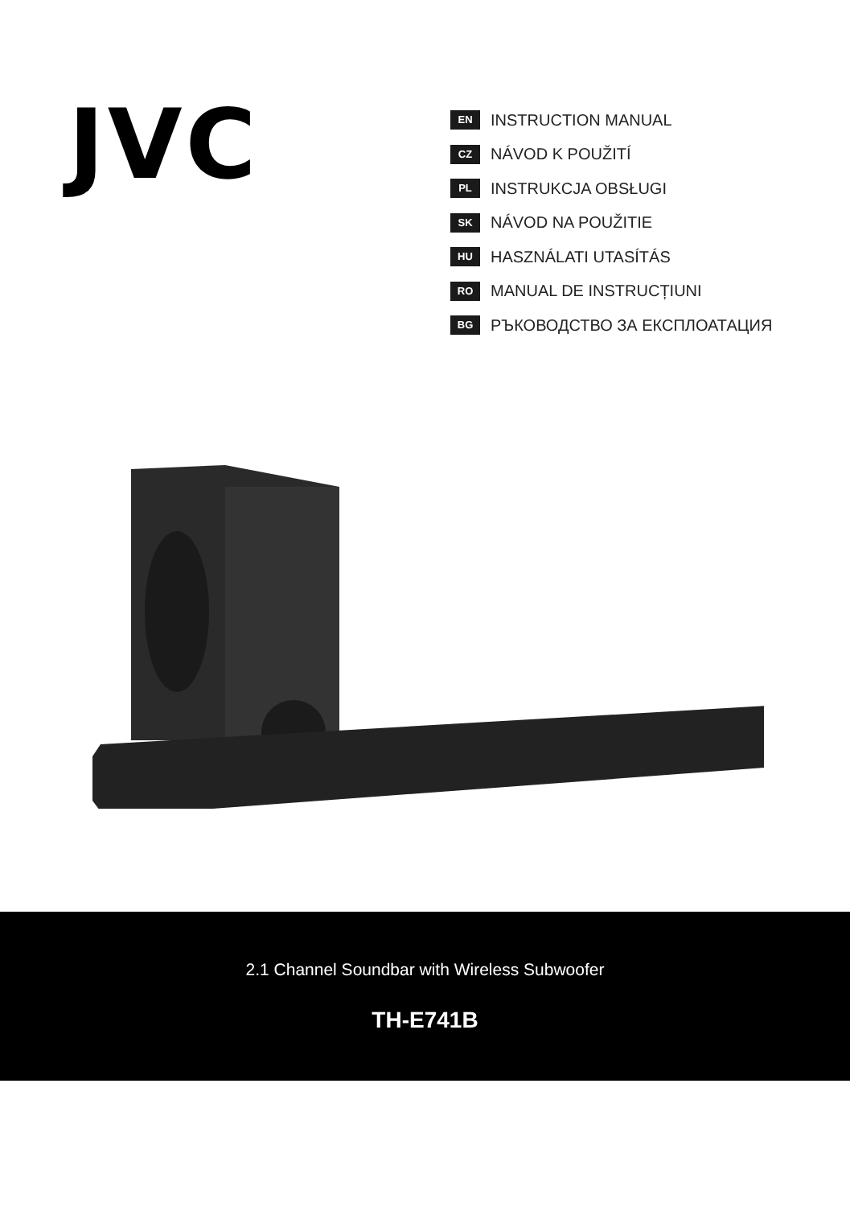JVC
EN INSTRUCTION MANUAL
CZ NÁVOD K POUŽITÍ
PL INSTRUKCJA OBSŁUGI
SK NÁVOD NA POUŽITIE
HU HASZNÁLATI UTASÍTÁS
RO MANUAL DE INSTRUCȚIUNI
BG РЪКОВОДСТВО ЗА ЕКСПЛОАТАЦИЯ
2.1 Channel Soundbar with Wireless Subwoofer
TH-E741B